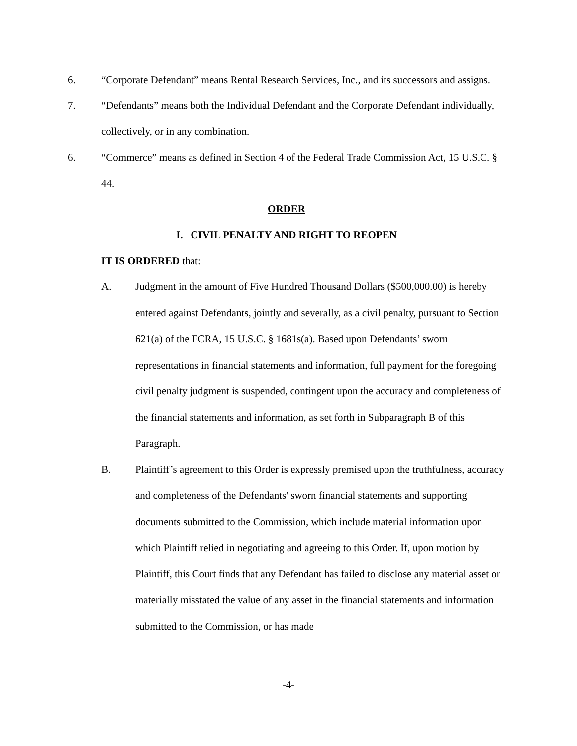6. “Corporate Defendant” means Rental Research Services, Inc., and its successors and assigns.
7. “Defendants” means both the Individual Defendant and the Corporate Defendant individually, collectively, or in any combination.
6. “Commerce” means as defined in Section 4 of the Federal Trade Commission Act, 15 U.S.C. § 44.
ORDER
I. CIVIL PENALTY AND RIGHT TO REOPEN
IT IS ORDERED that:
A. Judgment in the amount of Five Hundred Thousand Dollars ($500,000.00) is hereby entered against Defendants, jointly and severally, as a civil penalty, pursuant to Section 621(a) of the FCRA, 15 U.S.C. § 1681s(a). Based upon Defendants’ sworn representations in financial statements and information, full payment for the foregoing civil penalty judgment is suspended, contingent upon the accuracy and completeness of the financial statements and information, as set forth in Subparagraph B of this Paragraph.
B. Plaintiff’s agreement to this Order is expressly premised upon the truthfulness, accuracy and completeness of the Defendants' sworn financial statements and supporting documents submitted to the Commission, which include material information upon which Plaintiff relied in negotiating and agreeing to this Order. If, upon motion by Plaintiff, this Court finds that any Defendant has failed to disclose any material asset or materially misstated the value of any asset in the financial statements and information submitted to the Commission, or has made
-4-